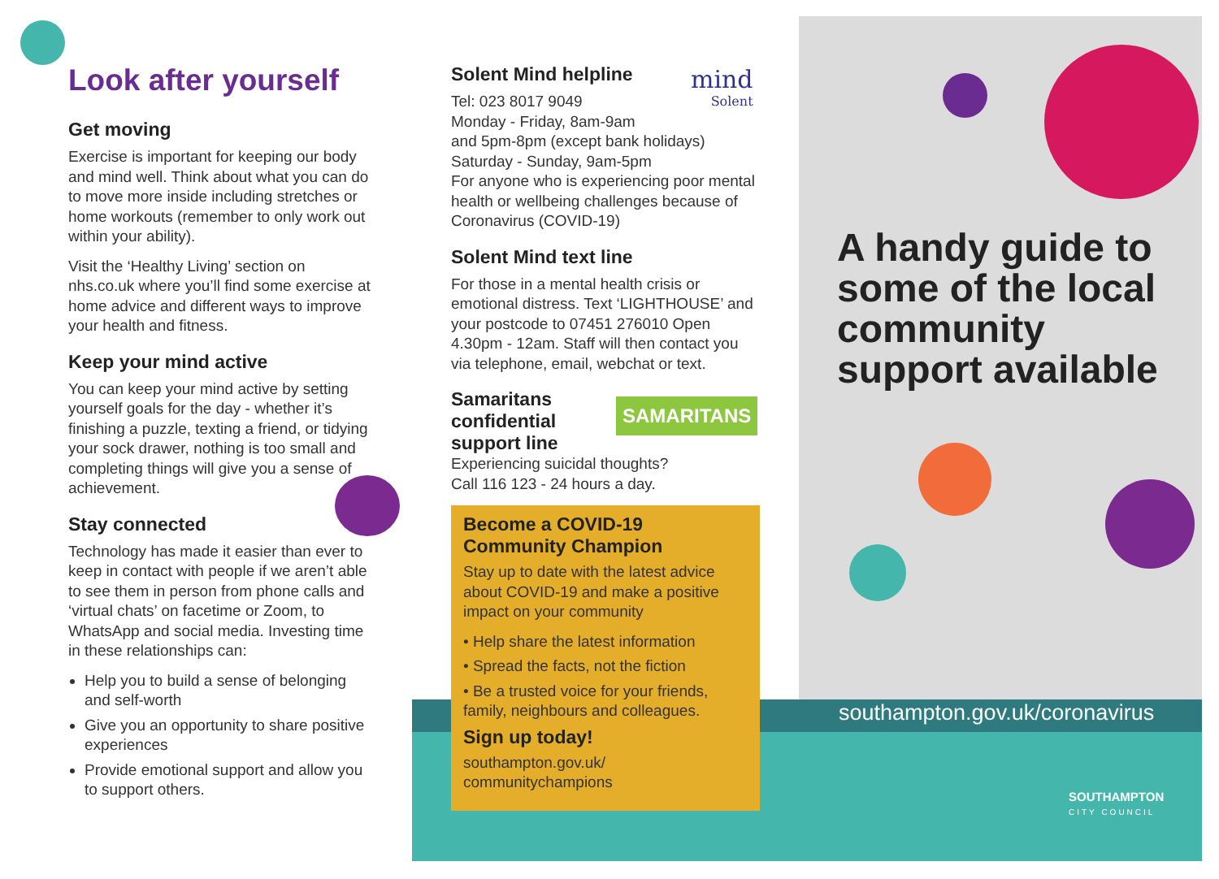mind
Solent
SAMARITANS
Look after yourself
Get moving
Exercise is important for keeping our body and mind well. Think about what you can do to move more inside including stretches or home workouts (remember to only work out within your ability).
Visit the ‘Healthy Living’ section on nhs.co.uk where you’ll find some exercise at home advice and different ways to improve your health and fitness.
Keep your mind active
You can keep your mind active by setting yourself goals for the day - whether it’s finishing a puzzle, texting a friend, or tidying your sock drawer, nothing is too small and completing things will give you a sense of achievement.
Stay connected
Technology has made it easier than ever to keep in contact with people if we aren’t able to see them in person from phone calls and ‘virtual chats’ on facetime or Zoom, to WhatsApp and social media. Investing time in these relationships can:
Help you to build a sense of belonging and self-worth
Give you an opportunity to share positive experiences
Provide emotional support and allow you to support others.
Solent Mind helpline
Tel: 023 8017 9049
Monday - Friday, 8am-9am
and 5pm-8pm (except bank holidays)
Saturday - Sunday, 9am-5pm
For anyone who is experiencing poor mental health or wellbeing challenges because of Coronavirus (COVID-19)
Solent Mind text line
For those in a mental health crisis or emotional distress. Text ‘LIGHTHOUSE’ and your postcode to 07451 276010 Open 4.30pm - 12am. Staff will then contact you via telephone, email, webchat or text.
Samaritans confidential support line
Experiencing suicidal thoughts?
Call 116 123 - 24 hours a day.
Become a COVID-19 Community Champion
Stay up to date with the latest advice about COVID-19 and make a positive impact on your community
• Help share the latest information
• Spread the facts, not the fiction
• Be a trusted voice for your friends, family, neighbours and colleagues.
Sign up today!
southampton.gov.uk/
communitychampions
A handy guide to some of the local community support available
southampton.gov.uk/coronavirus
SOUTHAMPTON
CITY COUNCIL